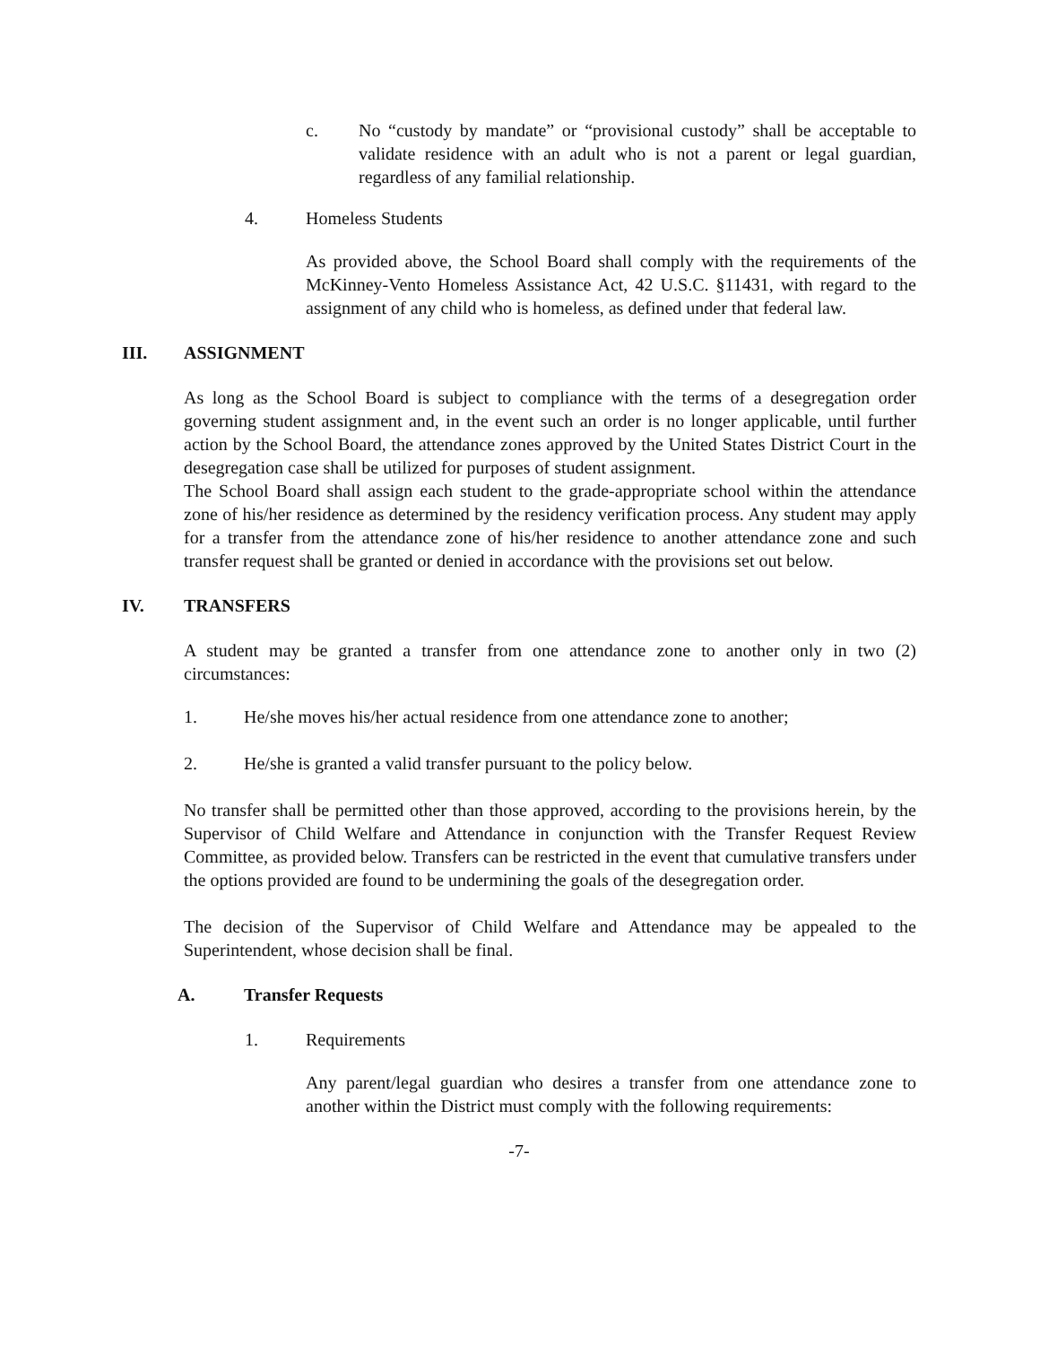c. No “custody by mandate” or “provisional custody” shall be acceptable to validate residence with an adult who is not a parent or legal guardian, regardless of any familial relationship.
4. Homeless Students
As provided above, the School Board shall comply with the requirements of the McKinney-Vento Homeless Assistance Act, 42 U.S.C. §11431, with regard to the assignment of any child who is homeless, as defined under that federal law.
III. ASSIGNMENT
As long as the School Board is subject to compliance with the terms of a desegregation order governing student assignment and, in the event such an order is no longer applicable, until further action by the School Board, the attendance zones approved by the United States District Court in the desegregation case shall be utilized for purposes of student assignment.
The School Board shall assign each student to the grade-appropriate school within the attendance zone of his/her residence as determined by the residency verification process. Any student may apply for a transfer from the attendance zone of his/her residence to another attendance zone and such transfer request shall be granted or denied in accordance with the provisions set out below.
IV. TRANSFERS
A student may be granted a transfer from one attendance zone to another only in two (2) circumstances:
1. He/she moves his/her actual residence from one attendance zone to another;
2. He/she is granted a valid transfer pursuant to the policy below.
No transfer shall be permitted other than those approved, according to the provisions herein, by the Supervisor of Child Welfare and Attendance in conjunction with the Transfer Request Review Committee, as provided below. Transfers can be restricted in the event that cumulative transfers under the options provided are found to be undermining the goals of the desegregation order.
The decision of the Supervisor of Child Welfare and Attendance may be appealed to the Superintendent, whose decision shall be final.
A. Transfer Requests
1. Requirements
Any parent/legal guardian who desires a transfer from one attendance zone to another within the District must comply with the following requirements:
-7-